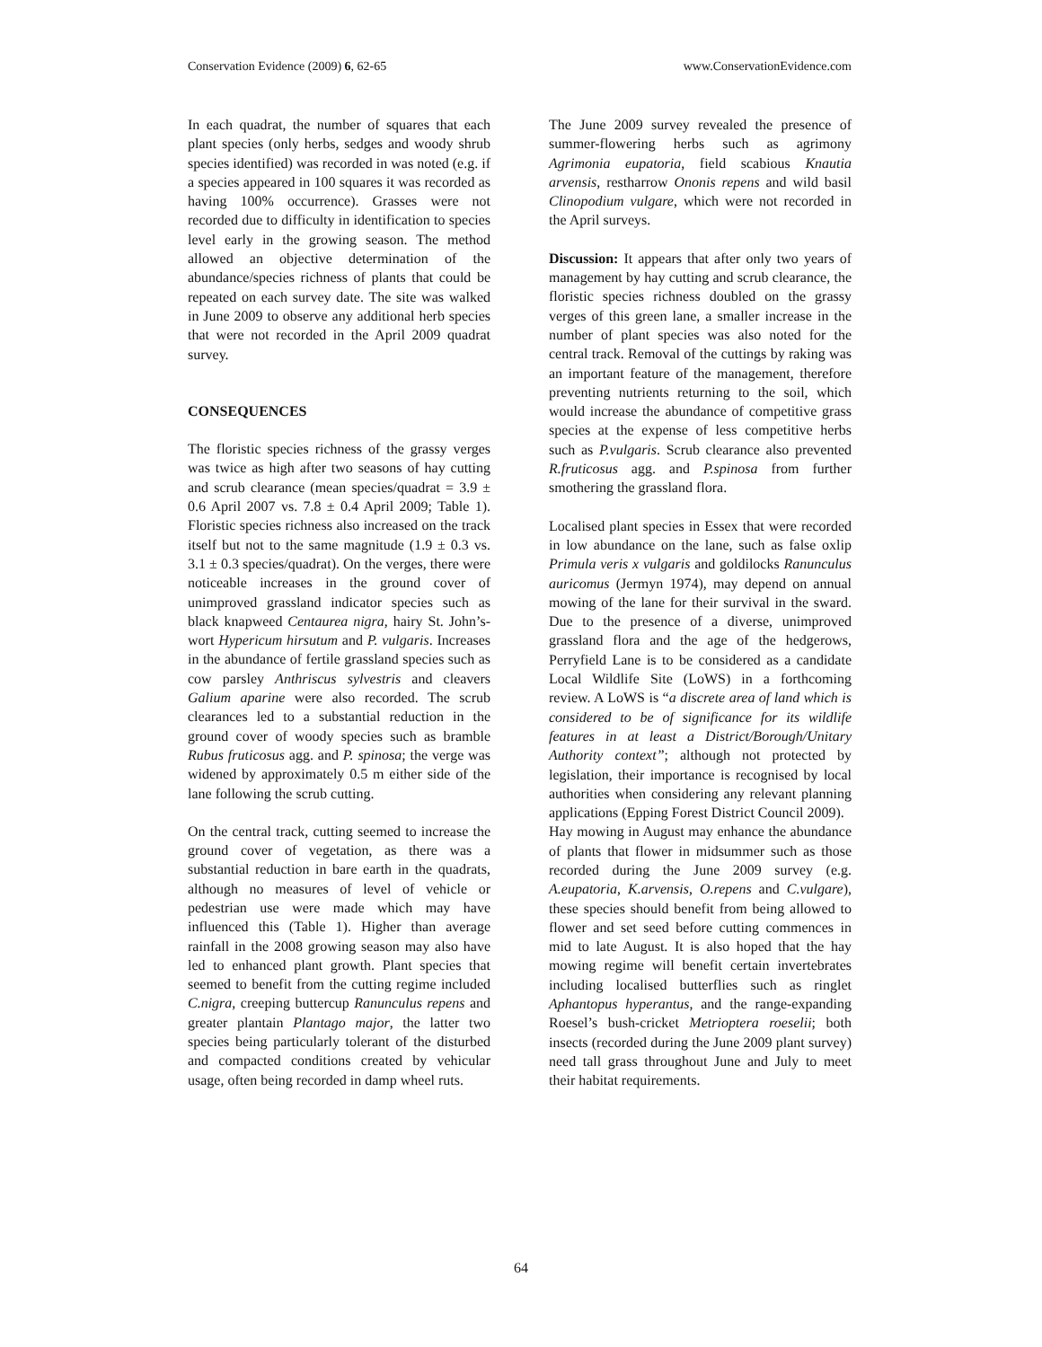Conservation Evidence (2009) 6, 62-65 www.ConservationEvidence.com
In each quadrat, the number of squares that each plant species (only herbs, sedges and woody shrub species identified) was recorded in was noted (e.g. if a species appeared in 100 squares it was recorded as having 100% occurrence). Grasses were not recorded due to difficulty in identification to species level early in the growing season. The method allowed an objective determination of the abundance/species richness of plants that could be repeated on each survey date. The site was walked in June 2009 to observe any additional herb species that were not recorded in the April 2009 quadrat survey.
CONSEQUENCES
The floristic species richness of the grassy verges was twice as high after two seasons of hay cutting and scrub clearance (mean species/quadrat = 3.9 ± 0.6 April 2007 vs. 7.8 ± 0.4 April 2009; Table 1). Floristic species richness also increased on the track itself but not to the same magnitude (1.9 ± 0.3 vs. 3.1 ± 0.3 species/quadrat). On the verges, there were noticeable increases in the ground cover of unimproved grassland indicator species such as black knapweed Centaurea nigra, hairy St. John’s-wort Hypericum hirsutum and P. vulgaris. Increases in the abundance of fertile grassland species such as cow parsley Anthriscus sylvestris and cleavers Galium aparine were also recorded. The scrub clearances led to a substantial reduction in the ground cover of woody species such as bramble Rubus fruticosus agg. and P. spinosa; the verge was widened by approximately 0.5 m either side of the lane following the scrub cutting.
On the central track, cutting seemed to increase the ground cover of vegetation, as there was a substantial reduction in bare earth in the quadrats, although no measures of level of vehicle or pedestrian use were made which may have influenced this (Table 1). Higher than average rainfall in the 2008 growing season may also have led to enhanced plant growth. Plant species that seemed to benefit from the cutting regime included C.nigra, creeping buttercup Ranunculus repens and greater plantain Plantago major, the latter two species being particularly tolerant of the disturbed and compacted conditions created by vehicular usage, often being recorded in damp wheel ruts.
The June 2009 survey revealed the presence of summer-flowering herbs such as agrimony Agrimonia eupatoria, field scabious Knautia arvensis, restharrow Ononis repens and wild basil Clinopodium vulgare, which were not recorded in the April surveys.
Discussion: It appears that after only two years of management by hay cutting and scrub clearance, the floristic species richness doubled on the grassy verges of this green lane, a smaller increase in the number of plant species was also noted for the central track. Removal of the cuttings by raking was an important feature of the management, therefore preventing nutrients returning to the soil, which would increase the abundance of competitive grass species at the expense of less competitive herbs such as P.vulgaris. Scrub clearance also prevented R.fruticosus agg. and P.spinosa from further smothering the grassland flora.
Localised plant species in Essex that were recorded in low abundance on the lane, such as false oxlip Primula veris x vulgaris and goldilocks Ranunculus auricomus (Jermyn 1974), may depend on annual mowing of the lane for their survival in the sward. Due to the presence of a diverse, unimproved grassland flora and the age of the hedgerows, Perryfield Lane is to be considered as a candidate Local Wildlife Site (LoWS) in a forthcoming review. A LoWS is “a discrete area of land which is considered to be of significance for its wildlife features in at least a District/Borough/Unitary Authority context”; although not protected by legislation, their importance is recognised by local authorities when considering any relevant planning applications (Epping Forest District Council 2009).
Hay mowing in August may enhance the abundance of plants that flower in midsummer such as those recorded during the June 2009 survey (e.g. A.eupatoria, K.arvensis, O.repens and C.vulgare), these species should benefit from being allowed to flower and set seed before cutting commences in mid to late August. It is also hoped that the hay mowing regime will benefit certain invertebrates including localised butterflies such as ringlet Aphantopus hyperantus, and the range-expanding Roesel’s bush-cricket Metrioptera roeselii; both insects (recorded during the June 2009 plant survey) need tall grass throughout June and July to meet their habitat requirements.
64